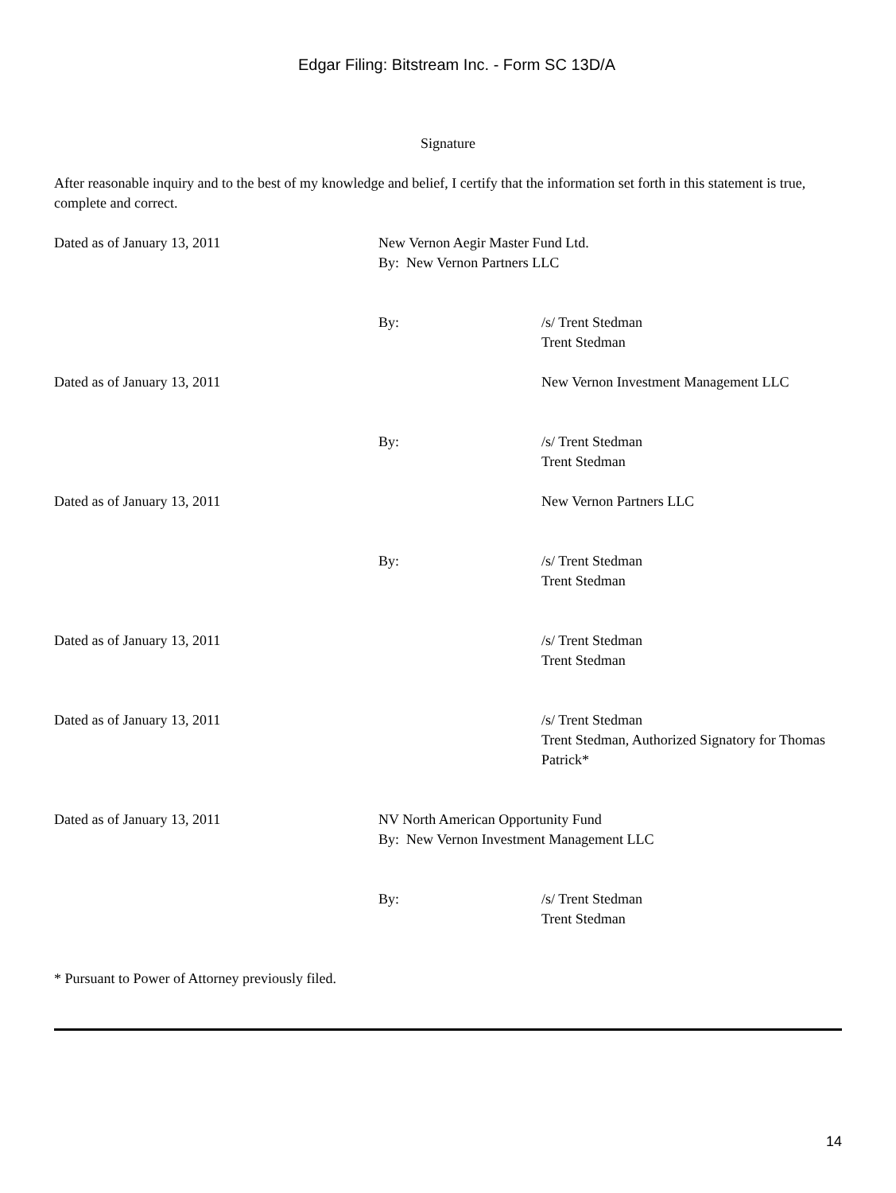Edgar Filing: Bitstream Inc. - Form SC 13D/A
Signature
After reasonable inquiry and to the best of my knowledge and belief, I certify that the information set forth in this statement is true, complete and correct.
| Dated as of January 13, 2011 | New Vernon Aegir Master Fund Ltd. By: New Vernon Partners LLC | |
| | By: | /s/ Trent Stedman Trent Stedman |
| Dated as of January 13, 2011 | | New Vernon Investment Management LLC |
| | By: | /s/ Trent Stedman Trent Stedman |
| Dated as of January 13, 2011 | | New Vernon Partners LLC |
| | By: | /s/ Trent Stedman Trent Stedman |
| Dated as of January 13, 2011 | | /s/ Trent Stedman Trent Stedman |
| Dated as of January 13, 2011 | | /s/ Trent Stedman Trent Stedman, Authorized Signatory for Thomas Patrick* |
| Dated as of January 13, 2011 | NV North American Opportunity Fund By: New Vernon Investment Management LLC | |
| | By: | /s/ Trent Stedman Trent Stedman |
* Pursuant to Power of Attorney previously filed.
14